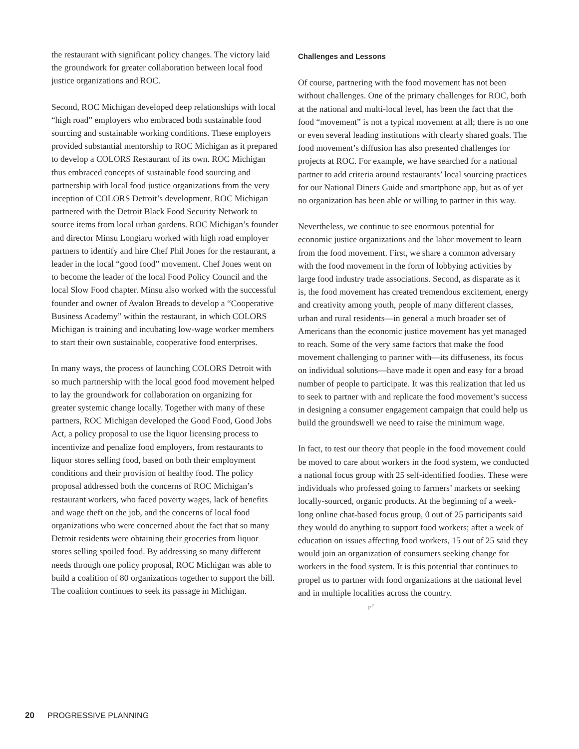the restaurant with significant policy changes. The victory laid the groundwork for greater collaboration between local food justice organizations and ROC.
Second, ROC Michigan developed deep relationships with local “high road” employers who embraced both sustainable food sourcing and sustainable working conditions. These employers provided substantial mentorship to ROC Michigan as it prepared to develop a COLORS Restaurant of its own. ROC Michigan thus embraced concepts of sustainable food sourcing and partnership with local food justice organizations from the very inception of COLORS Detroit’s development. ROC Michigan partnered with the Detroit Black Food Security Network to source items from local urban gardens. ROC Michigan’s founder and director Minsu Longiaru worked with high road employer partners to identify and hire Chef Phil Jones for the restaurant, a leader in the local “good food” movement. Chef Jones went on to become the leader of the local Food Policy Council and the local Slow Food chapter. Minsu also worked with the successful founder and owner of Avalon Breads to develop a “Cooperative Business Academy” within the restaurant, in which COLORS Michigan is training and incubating low-wage worker members to start their own sustainable, cooperative food enterprises.
In many ways, the process of launching COLORS Detroit with so much partnership with the local good food movement helped to lay the groundwork for collaboration on organizing for greater systemic change locally. Together with many of these partners, ROC Michigan developed the Good Food, Good Jobs Act, a policy proposal to use the liquor licensing process to incentivize and penalize food employers, from restaurants to liquor stores selling food, based on both their employment conditions and their provision of healthy food. The policy proposal addressed both the concerns of ROC Michigan’s restaurant workers, who faced poverty wages, lack of benefits and wage theft on the job, and the concerns of local food organizations who were concerned about the fact that so many Detroit residents were obtaining their groceries from liquor stores selling spoiled food. By addressing so many different needs through one policy proposal, ROC Michigan was able to build a coalition of 80 organizations together to support the bill. The coalition continues to seek its passage in Michigan.
Challenges and Lessons
Of course, partnering with the food movement has not been without challenges. One of the primary challenges for ROC, both at the national and multi-local level, has been the fact that the food “movement” is not a typical movement at all; there is no one or even several leading institutions with clearly shared goals. The food movement’s diffusion has also presented challenges for projects at ROC. For example, we have searched for a national partner to add criteria around restaurants’ local sourcing practices for our National Diners Guide and smartphone app, but as of yet no organization has been able or willing to partner in this way.
Nevertheless, we continue to see enormous potential for economic justice organizations and the labor movement to learn from the food movement. First, we share a common adversary with the food movement in the form of lobbying activities by large food industry trade associations. Second, as disparate as it is, the food movement has created tremendous excitement, energy and creativity among youth, people of many different classes, urban and rural residents—in general a much broader set of Americans than the economic justice movement has yet managed to reach. Some of the very same factors that make the food movement challenging to partner with—its diffuseness, its focus on individual solutions—have made it open and easy for a broad number of people to participate. It was this realization that led us to seek to partner with and replicate the food movement’s success in designing a consumer engagement campaign that could help us build the groundswell we need to raise the minimum wage.
In fact, to test our theory that people in the food movement could be moved to care about workers in the food system, we conducted a national focus group with 25 self-identified foodies. These were individuals who professed going to farmers’ markets or seeking locally-sourced, organic products. At the beginning of a week-long online chat-based focus group, 0 out of 25 participants said they would do anything to support food workers; after a week of education on issues affecting food workers, 15 out of 25 said they would join an organization of consumers seeking change for workers in the food system. It is this potential that continues to propel us to partner with food organizations at the national level and in multiple localities across the country. P<sup>2</sup>
20 PROGRESSIVE PLANNING